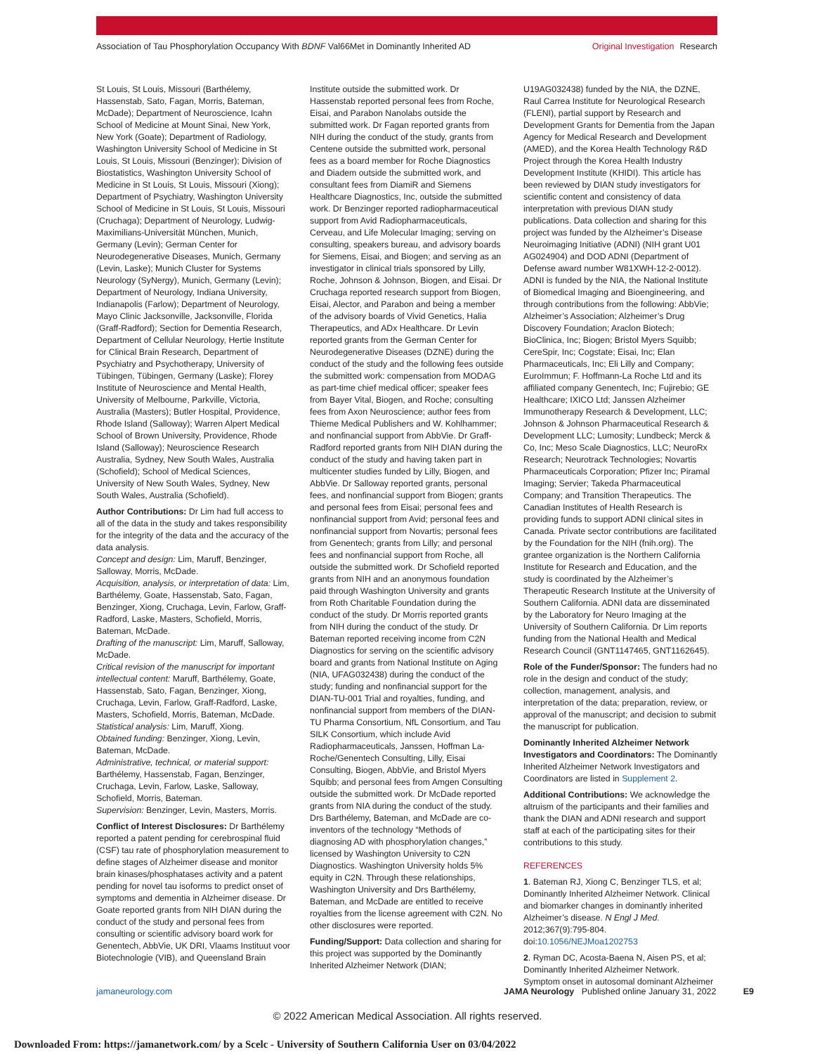Association of Tau Phosphorylation Occupancy With BDNF Val66Met in Dominantly Inherited AD
Original Investigation Research
St Louis, St Louis, Missouri (Barthélemy, Hassenstab, Sato, Fagan, Morris, Bateman, McDade); Department of Neuroscience, Icahn School of Medicine at Mount Sinai, New York, New York (Goate); Department of Radiology, Washington University School of Medicine in St Louis, St Louis, Missouri (Benzinger); Division of Biostatistics, Washington University School of Medicine in St Louis, St Louis, Missouri (Xiong); Department of Psychiatry, Washington University School of Medicine in St Louis, St Louis, Missouri (Cruchaga); Department of Neurology, Ludwig-Maximilians-Universität München, Munich, Germany (Levin); German Center for Neurodegenerative Diseases, Munich, Germany (Levin, Laske); Munich Cluster for Systems Neurology (SyNergy), Munich, Germany (Levin); Department of Neurology, Indiana University, Indianapolis (Farlow); Department of Neurology, Mayo Clinic Jacksonville, Jacksonville, Florida (Graff-Radford); Section for Dementia Research, Department of Cellular Neurology, Hertie Institute for Clinical Brain Research, Department of Psychiatry and Psychotherapy, University of Tübingen, Tübingen, Germany (Laske); Florey Institute of Neuroscience and Mental Health, University of Melbourne, Parkville, Victoria, Australia (Masters); Butler Hospital, Providence, Rhode Island (Salloway); Warren Alpert Medical School of Brown University, Providence, Rhode Island (Salloway); Neuroscience Research Australia, Sydney, New South Wales, Australia (Schofield); School of Medical Sciences, University of New South Wales, Sydney, New South Wales, Australia (Schofield).
Author Contributions: Dr Lim had full access to all of the data in the study and takes responsibility for the integrity of the data and the accuracy of the data analysis.
Concept and design: Lim, Maruff, Benzinger, Salloway, Morris, McDade.
Acquisition, analysis, or interpretation of data: Lim, Barthélemy, Goate, Hassenstab, Sato, Fagan, Benzinger, Xiong, Cruchaga, Levin, Farlow, Graff-Radford, Laske, Masters, Schofield, Morris, Bateman, McDade.
Drafting of the manuscript: Lim, Maruff, Salloway, McDade.
Critical revision of the manuscript for important intellectual content: Maruff, Barthélemy, Goate, Hassenstab, Sato, Fagan, Benzinger, Xiong, Cruchaga, Levin, Farlow, Graff-Radford, Laske, Masters, Schofield, Morris, Bateman, McDade.
Statistical analysis: Lim, Maruff, Xiong.
Obtained funding: Benzinger, Xiong, Levin, Bateman, McDade.
Administrative, technical, or material support: Barthélemy, Hassenstab, Fagan, Benzinger, Cruchaga, Levin, Farlow, Laske, Salloway, Schofield, Morris, Bateman.
Supervision: Benzinger, Levin, Masters, Morris.
Conflict of Interest Disclosures: Dr Barthélemy reported a patent pending for cerebrospinal fluid (CSF) tau rate of phosphorylation measurement to define stages of Alzheimer disease and monitor brain kinases/phosphatases activity and a patent pending for novel tau isoforms to predict onset of symptoms and dementia in Alzheimer disease. Dr Goate reported grants from NIH DIAN during the conduct of the study and personal fees from consulting or scientific advisory board work for Genentech, AbbVie, UK DRI, Vlaams Instituut voor Biotechnologie (VIB), and Queensland Brain
Institute outside the submitted work. Dr Hassenstab reported personal fees from Roche, Eisai, and Parabon Nanolabs outside the submitted work. Dr Fagan reported grants from NIH during the conduct of the study, grants from Centene outside the submitted work, personal fees as a board member for Roche Diagnostics and Diadem outside the submitted work, and consultant fees from DiamiR and Siemens Healthcare Diagnostics, Inc, outside the submitted work. Dr Benzinger reported radiopharmaceutical support from Avid Radiopharmaceuticals, Cerveau, and Life Molecular Imaging; serving on consulting, speakers bureau, and advisory boards for Siemens, Eisai, and Biogen; and serving as an investigator in clinical trials sponsored by Lilly, Roche, Johnson & Johnson, Biogen, and Eisai. Dr Cruchaga reported research support from Biogen, Eisai, Alector, and Parabon and being a member of the advisory boards of Vivid Genetics, Halia Therapeutics, and ADx Healthcare. Dr Levin reported grants from the German Center for Neurodegenerative Diseases (DZNE) during the conduct of the study and the following fees outside the submitted work: compensation from MODAG as part-time chief medical officer; speaker fees from Bayer Vital, Biogen, and Roche; consulting fees from Axon Neuroscience; author fees from Thieme Medical Publishers and W. Kohlhammer; and nonfinancial support from AbbVie. Dr Graff-Radford reported grants from NIH DIAN during the conduct of the study and having taken part in multicenter studies funded by Lilly, Biogen, and AbbVie. Dr Salloway reported grants, personal fees, and nonfinancial support from Biogen; grants and personal fees from Eisai; personal fees and nonfinancial support from Avid; personal fees and nonfinancial support from Novartis; personal fees from Genentech; grants from Lilly; and personal fees and nonfinancial support from Roche, all outside the submitted work. Dr Schofield reported grants from NIH and an anonymous foundation paid through Washington University and grants from Roth Charitable Foundation during the conduct of the study. Dr Morris reported grants from NIH during the conduct of the study. Dr Bateman reported receiving income from C2N Diagnostics for serving on the scientific advisory board and grants from National Institute on Aging (NIA, UFAG032438) during the conduct of the study; funding and nonfinancial support for the DIAN-TU-001 Trial and royalties, funding, and nonfinancial support from members of the DIAN-TU Pharma Consortium, NfL Consortium, and Tau SILK Consortium, which include Avid Radiopharmaceuticals, Janssen, Hoffman La-Roche/Genentech Consulting, Lilly, Eisai Consulting, Biogen, AbbVie, and Bristol Myers Squibb; and personal fees from Amgen Consulting outside the submitted work. Dr McDade reported grants from NIA during the conduct of the study. Drs Barthélemy, Bateman, and McDade are co-inventors of the technology “Methods of diagnosing AD with phosphorylation changes,” licensed by Washington University to C2N Diagnostics. Washington University holds 5% equity in C2N. Through these relationships, Washington University and Drs Barthélemy, Bateman, and McDade are entitled to receive royalties from the license agreement with C2N. No other disclosures were reported.
Funding/Support: Data collection and sharing for this project was supported by the Dominantly Inherited Alzheimer Network (DIAN;
U19AG032438) funded by the NIA, the DZNE, Raul Carrea Institute for Neurological Research (FLENI), partial support by Research and Development Grants for Dementia from the Japan Agency for Medical Research and Development (AMED), and the Korea Health Technology R&D Project through the Korea Health Industry Development Institute (KHIDI). This article has been reviewed by DIAN study investigators for scientific content and consistency of data interpretation with previous DIAN study publications. Data collection and sharing for this project was funded by the Alzheimer’s Disease Neuroimaging Initiative (ADNI) (NIH grant U01 AG024904) and DOD ADNI (Department of Defense award number W81XWH-12-2-0012). ADNI is funded by the NIA, the National Institute of Biomedical Imaging and Bioengineering, and through contributions from the following: AbbVie; Alzheimer’s Association; Alzheimer’s Drug Discovery Foundation; Araclon Biotech; BioClinica, Inc; Biogen; Bristol Myers Squibb; CereSpir, Inc; Cogstate; Eisai, Inc; Elan Pharmaceuticals, Inc; Eli Lilly and Company; EuroImmun; F. Hoffmann-La Roche Ltd and its affiliated company Genentech, Inc; Fujirebio; GE Healthcare; IXICO Ltd; Janssen Alzheimer Immunotherapy Research & Development, LLC; Johnson & Johnson Pharmaceutical Research & Development LLC; Lumosity; Lundbeck; Merck & Co, Inc; Meso Scale Diagnostics, LLC; NeuroRx Research; Neurotrack Technologies; Novartis Pharmaceuticals Corporation; Pfizer Inc; Piramal Imaging; Servier; Takeda Pharmaceutical Company; and Transition Therapeutics. The Canadian Institutes of Health Research is providing funds to support ADNI clinical sites in Canada. Private sector contributions are facilitated by the Foundation for the NIH (fnih.org). The grantee organization is the Northern California Institute for Research and Education, and the study is coordinated by the Alzheimer’s Therapeutic Research Institute at the University of Southern California. ADNI data are disseminated by the Laboratory for Neuro Imaging at the University of Southern California. Dr Lim reports funding from the National Health and Medical Research Council (GNT1147465, GNT1162645).
Role of the Funder/Sponsor: The funders had no role in the design and conduct of the study; collection, management, analysis, and interpretation of the data; preparation, review, or approval of the manuscript; and decision to submit the manuscript for publication.
Dominantly Inherited Alzheimer Network Investigators and Coordinators: The Dominantly Inherited Alzheimer Network Investigators and Coordinators are listed in Supplement 2.
Additional Contributions: We acknowledge the altruism of the participants and their families and thank the DIAN and ADNI research and support staff at each of the participating sites for their contributions to this study.
REFERENCES
1. Bateman RJ, Xiong C, Benzinger TLS, et al; Dominantly Inherited Alzheimer Network. Clinical and biomarker changes in dominantly inherited Alzheimer’s disease. N Engl J Med. 2012;367(9):795-804. doi:10.1056/NEJMoa1202753
2. Ryman DC, Acosta-Baena N, Aisen PS, et al; Dominantly Inherited Alzheimer Network. Symptom onset in autosomal dominant Alzheimer
jamaneurology.com JAMA Neurology Published online January 31, 2022 E9
© 2022 American Medical Association. All rights reserved.
Downloaded From: https://jamanetwork.com/ by a Scelc - University of Southern California User on 03/04/2022